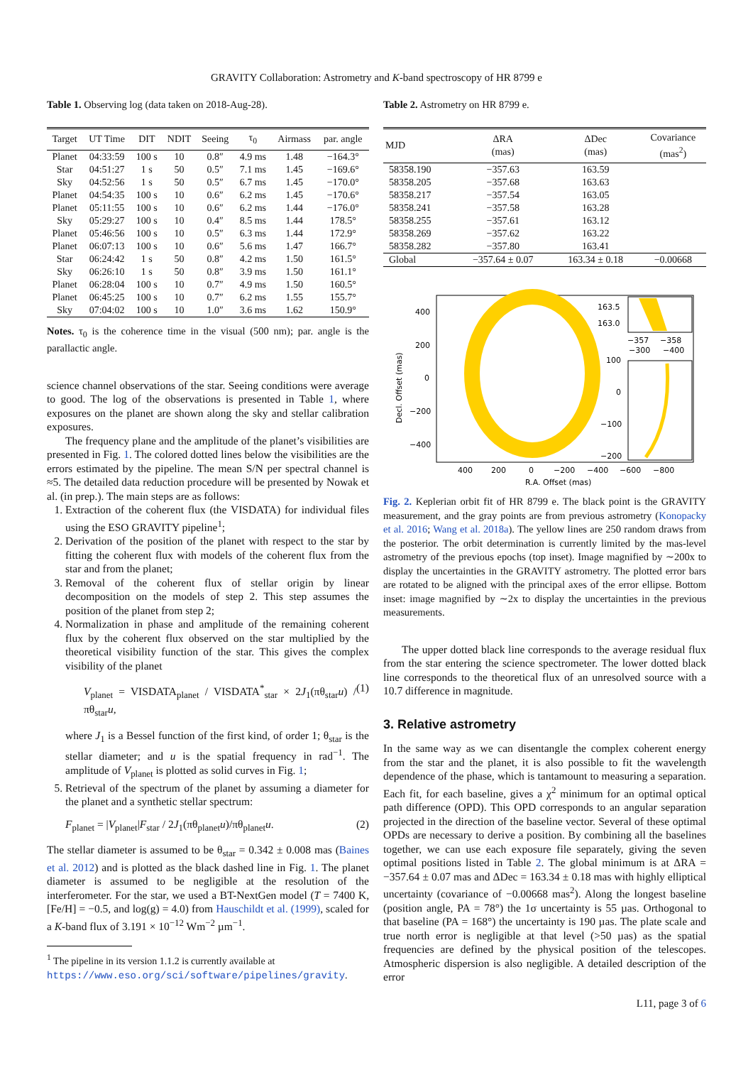GRAVITY Collaboration: Astrometry and K-band spectroscopy of HR 8799 e
Table 1. Observing log (data taken on 2018-Aug-28).
| Target | UT Time | DIT | NDIT | Seeing | τ<sub>0</sub> | Airmass | par. angle |
| --- | --- | --- | --- | --- | --- | --- | --- |
| Planet | 04:33:59 | 100 s | 10 | 0.8″ | 4.9 ms | 1.48 | −164.3° |
| Star | 04:51:27 | 1 s | 50 | 0.5″ | 7.1 ms | 1.45 | −169.6° |
| Sky | 04:52:56 | 1 s | 50 | 0.5″ | 6.7 ms | 1.45 | −170.0° |
| Planet | 04:54:35 | 100 s | 10 | 0.6″ | 6.2 ms | 1.45 | −170.6° |
| Planet | 05:11:55 | 100 s | 10 | 0.6″ | 6.2 ms | 1.44 | −176.0° |
| Sky | 05:29:27 | 100 s | 10 | 0.4″ | 8.5 ms | 1.44 | 178.5° |
| Planet | 05:46:56 | 100 s | 10 | 0.5″ | 6.3 ms | 1.44 | 172.9° |
| Planet | 06:07:13 | 100 s | 10 | 0.6″ | 5.6 ms | 1.47 | 166.7° |
| Star | 06:24:42 | 1 s | 50 | 0.8″ | 4.2 ms | 1.50 | 161.5° |
| Sky | 06:26:10 | 1 s | 50 | 0.8″ | 3.9 ms | 1.50 | 161.1° |
| Planet | 06:28:04 | 100 s | 10 | 0.7″ | 4.9 ms | 1.50 | 160.5° |
| Planet | 06:45:25 | 100 s | 10 | 0.7″ | 6.2 ms | 1.55 | 155.7° |
| Sky | 07:04:02 | 100 s | 10 | 1.0″ | 3.6 ms | 1.62 | 150.9° |
Notes. τ<sub>0</sub> is the coherence time in the visual (500 nm); par. angle is the parallactic angle.
science channel observations of the star. Seeing conditions were average to good. The log of the observations is presented in Table 1, where exposures on the planet are shown along the sky and stellar calibration exposures.
The frequency plane and the amplitude of the planet’s visibilities are presented in Fig. 1. The colored dotted lines below the visibilities are the errors estimated by the pipeline. The mean S/N per spectral channel is ≈5. The detailed data reduction procedure will be presented by Nowak et al. (in prep.). The main steps are as follows:
1. Extraction of the coherent flux (the VISDATA) for individual files using the ESO GRAVITY pipeline<sup>1</sup>;
2. Derivation of the position of the planet with respect to the star by fitting the coherent flux with models of the coherent flux from the star and from the planet;
3. Removal of the coherent flux of stellar origin by linear decomposition on the models of step 2. This step assumes the position of the planet from step 2;
4. Normalization in phase and amplitude of the remaining coherent flux by the coherent flux observed on the star multiplied by the theoretical visibility function of the star. This gives the complex visibility of the planet
V<sub>planet</sub> = VISDATA<sub>planet</sub> / VISDATA<sup>*</sup><sub>star</sub> × 2J<sub>1</sub>(πθ<sub>star</sub>u) / πθ<sub>star</sub>u, (1)
where J<sub>1</sub> is a Bessel function of the first kind, of order 1; θ<sub>star</sub> is the stellar diameter; and u is the spatial frequency in rad<sup>−1</sup>. The amplitude of V<sub>planet</sub> is plotted as solid curves in Fig. 1;
5. Retrieval of the spectrum of the planet by assuming a diameter for the planet and a synthetic stellar spectrum:
F<sub>planet</sub> = |V<sub>planet</sub>|F<sub>star</sub> / 2J<sub>1</sub>(πθ<sub>planet</sub>u)/πθ<sub>planet</sub>u. (2)
The stellar diameter is assumed to be θ<sub>star</sub> = 0.342 ± 0.008 mas (Baines et al. 2012) and is plotted as the black dashed line in Fig. 1. The planet diameter is assumed to be negligible at the resolution of the interferometer. For the star, we used a BT-NextGen model (T = 7400 K, [Fe/H] = −0.5, and log(g) = 4.0) from Hauschildt et al. (1999), scaled for a K-band flux of 3.191 × 10<sup>−12</sup> Wm<sup>−2</sup> µm<sup>−1</sup>.
<sup>1</sup> The pipeline in its version 1.1.2 is currently available at https://www.eso.org/sci/software/pipelines/gravity.
Table 2. Astrometry on HR 8799 e.
| MJD | ΔRA (mas) | ΔDec (mas) | Covariance (mas<sup>2</sup>) |
| --- | --- | --- | --- |
| 58358.190 | −357.63 | 163.59 | |
| 58358.205 | −357.68 | 163.63 | |
| 58358.217 | −357.54 | 163.05 | |
| 58358.241 | −357.58 | 163.28 | |
| 58358.255 | −357.61 | 163.12 | |
| 58358.269 | −357.62 | 163.22 | |
| 58358.282 | −357.80 | 163.41 | |
| Global | −357.64 ± 0.07 | 163.34 ± 0.18 | −0.00668 |
400
200
0
−200
−400
163.5
163.0
−357
−358
−300
−400
100
0
−100
−200
400
200
0
−200
−400
−600
−800
R.A. Offset (mas)
Decl. Offset (mas)
Fig. 2. Keplerian orbit fit of HR 8799 e. The black point is the GRAVITY measurement, and the gray points are from previous astrometry (Konopacky et al. 2016; Wang et al. 2018a). The yellow lines are 250 random draws from the posterior. The orbit determination is currently limited by the mas-level astrometry of the previous epochs (top inset). Image magnified by ∼200x to display the uncertainties in the GRAVITY astrometry. The plotted error bars are rotated to be aligned with the principal axes of the error ellipse. Bottom inset: image magnified by ∼2x to display the uncertainties in the previous measurements.
The upper dotted black line corresponds to the average residual flux from the star entering the science spectrometer. The lower dotted black line corresponds to the theoretical flux of an unresolved source with a 10.7 difference in magnitude.
3. Relative astrometry
In the same way as we can disentangle the complex coherent energy from the star and the planet, it is also possible to fit the wavelength dependence of the phase, which is tantamount to measuring a separation. Each fit, for each baseline, gives a χ<sup>2</sup> minimum for an optimal optical path difference (OPD). This OPD corresponds to an angular separation projected in the direction of the baseline vector. Several of these optimal OPDs are necessary to derive a position. By combining all the baselines together, we can use each exposure file separately, giving the seven optimal positions listed in Table 2. The global minimum is at ΔRA = −357.64 ± 0.07 mas and ΔDec = 163.34 ± 0.18 mas with highly elliptical uncertainty (covariance of −0.00668 mas<sup>2</sup>). Along the longest baseline (position angle, PA = 78°) the 1σ uncertainty is 55 µas. Orthogonal to that baseline (PA = 168°) the uncertainty is 190 µas. The plate scale and true north error is negligible at that level (>50 µas) as the spatial frequencies are defined by the physical position of the telescopes. Atmospheric dispersion is also negligible. A detailed description of the error
L11, page 3 of 6